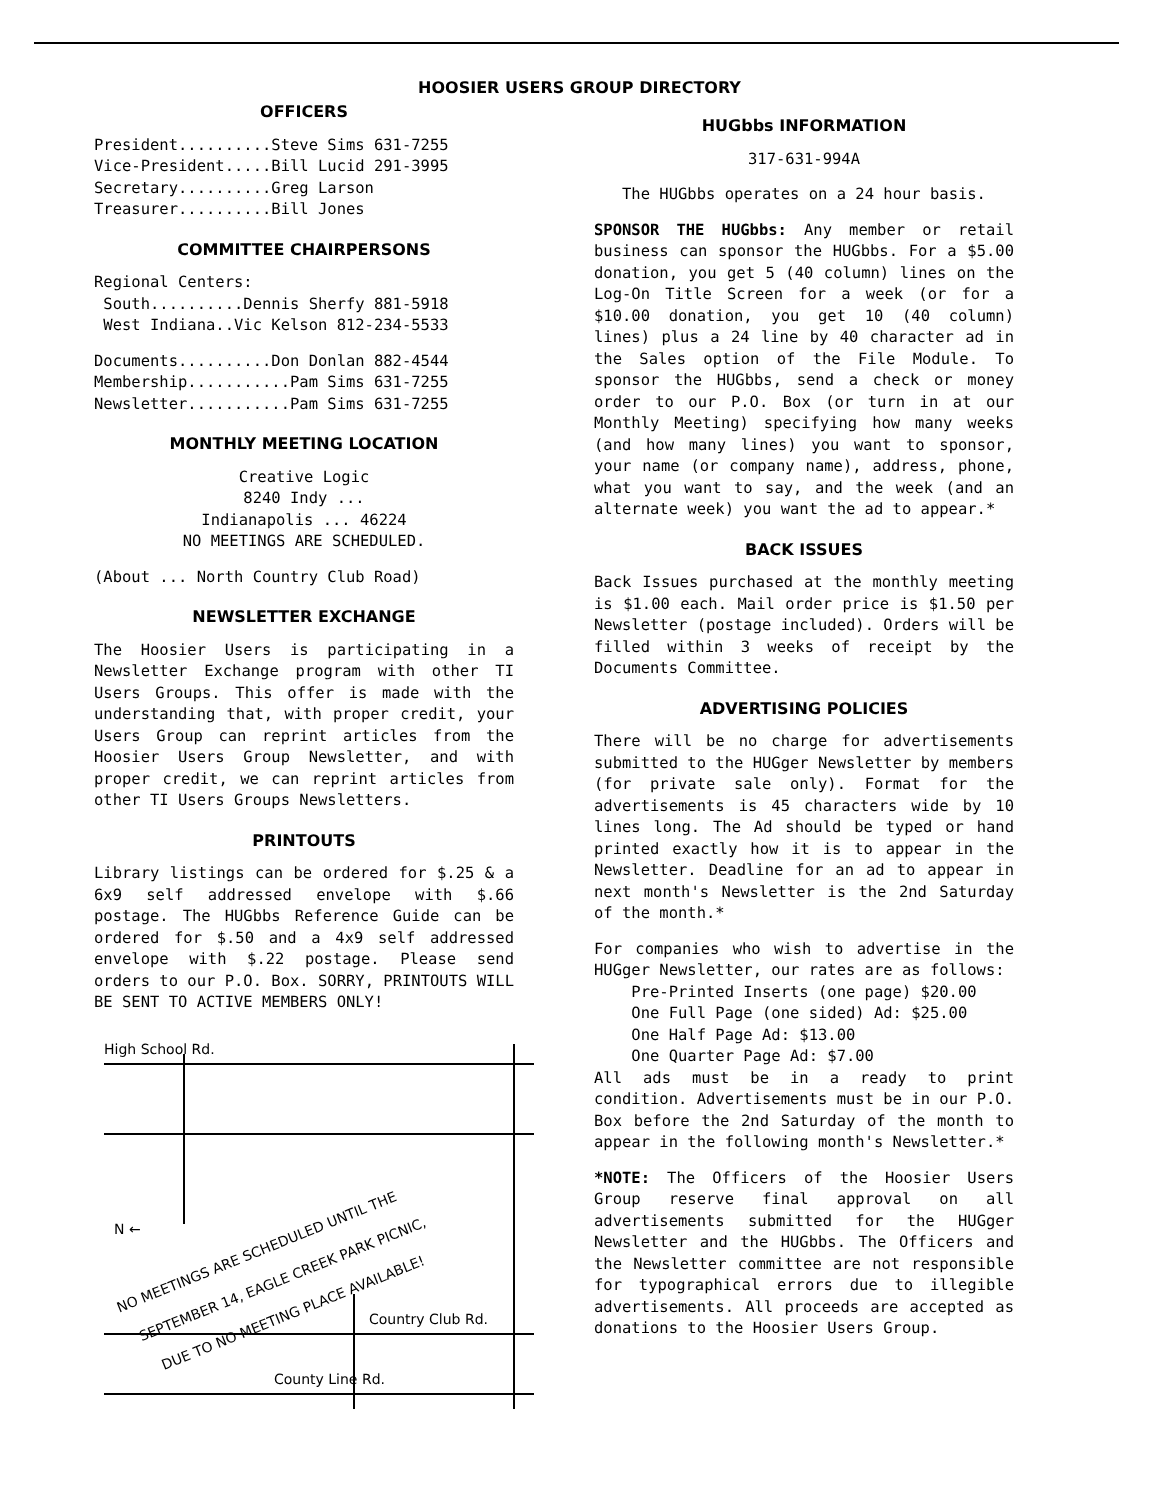HOOSIER USERS GROUP DIRECTORY
OFFICERS
President..........Steve Sims 631-7255
Vice-President.....Bill Lucid 291-3995
Secretary..........Greg Larson
Treasurer..........Bill Jones
COMMITTEE CHAIRPERSONS
Regional Centers:
South..........Dennis Sherfy 881-5918
West Indiana..Vic Kelson 812-234-5533
Documents..........Don Donlan 882-4544
Membership...........Pam Sims 631-7255
Newsletter...........Pam Sims 631-7255
MONTHLY MEETING LOCATION
Creative Logic
8240 Indy ...
Indianapolis ... 46224
NO MEETINGS ARE SCHEDULED.
(About ... North Country Club Road)
NEWSLETTER EXCHANGE
The Hoosier Users is participating in a Newsletter Exchange program with other TI Users Groups. This offer is made with the understanding that, with proper credit, your Users Group can reprint articles from the Hoosier Users Group Newsletter, and with proper credit, we can reprint articles from other TI Users Groups Newsletters.
PRINTOUTS
Library listings can be ordered for $.25 & a 6x9 self addressed envelope with $.66 postage. The HUGbbs Reference Guide can be ordered for $.50 and a 4x9 self addressed envelope with $.22 postage. Please send orders to our P.O. Box. SORRY, PRINTOUTS WILL BE SENT TO ACTIVE MEMBERS ONLY!
High School Rd.
Country Club Rd.
County Line Rd.
N ←
NO MEETINGS ARE SCHEDULED UNTIL THE
SEPTEMBER 14, EAGLE CREEK PARK PICNIC,
DUE TO NO MEETING PLACE AVAILABLE!
HUGbbs INFORMATION
317-631-994A
The HUGbbs operates on a 24 hour basis.
SPONSOR THE HUGbbs: Any member or retail business can sponsor the HUGbbs. For a $5.00 donation, you get 5 (40 column) lines on the Log-On Title Screen for a week (or for a $10.00 donation, you get 10 (40 column) lines) plus a 24 line by 40 character ad in the Sales option of the File Module. To sponsor the HUGbbs, send a check or money order to our P.O. Box (or turn in at our Monthly Meeting) specifying how many weeks (and how many lines) you want to sponsor, your name (or company name), address, phone, what you want to say, and the week (and an alternate week) you want the ad to appear.*
BACK ISSUES
Back Issues purchased at the monthly meeting is $1.00 each. Mail order price is $1.50 per Newsletter (postage included). Orders will be filled within 3 weeks of receipt by the Documents Committee.
ADVERTISING POLICIES
There will be no charge for advertisements submitted to the HUGger Newsletter by members (for private sale only). Format for the advertisements is 45 characters wide by 10 lines long. The Ad should be typed or hand printed exactly how it is to appear in the Newsletter. Deadline for an ad to appear in next month's Newsletter is the 2nd Saturday of the month.*
For companies who wish to advertise in the HUGger Newsletter, our rates are as follows:
Pre-Printed Inserts (one page) $20.00
One Full Page (one sided) Ad: $25.00
One Half Page Ad: $13.00
One Quarter Page Ad: $7.00
All ads must be in a ready to print condition. Advertisements must be in our P.O. Box before the 2nd Saturday of the month to appear in the following month's Newsletter.*
*NOTE: The Officers of the Hoosier Users Group reserve final approval on all advertisements submitted for the HUGger Newsletter and the HUGbbs. The Officers and the Newsletter committee are not responsible for typographical errors due to illegible advertisements. All proceeds are accepted as donations to the Hoosier Users Group.